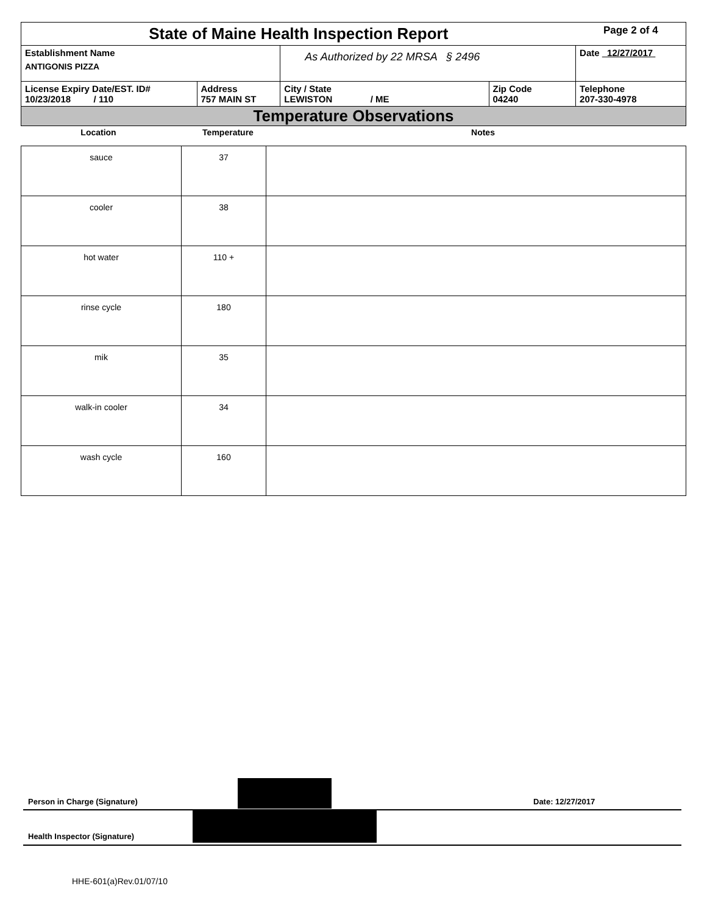| State of Maine Health Inspection Report | | | | Page 2 of 4 |
| Establishment Name ANTIGONIS PIZZA | | As Authorized by 22 MRSA § 2496 | | Date 12/27/2017 |
| License Expiry Date/EST. ID# 10/23/2018 / 110 | Address 757 MAIN ST | City / State LEWISTON / ME | Zip Code 04240 | Telephone 207-330-4978 |
| Temperature Observations | | | | |
| Location | Temperature | Notes |
| --- | --- | --- |
| sauce | 37 | |
| cooler | 38 | |
| hot water | 110 + | |
| rinse cycle | 180 | |
| mik | 35 | |
| walk-in cooler | 34 | |
| wash cycle | 160 | |
Person in Charge (Signature) Date: 12/27/2017
Health Inspector (Signature)
HHE-601(a)Rev.01/07/10